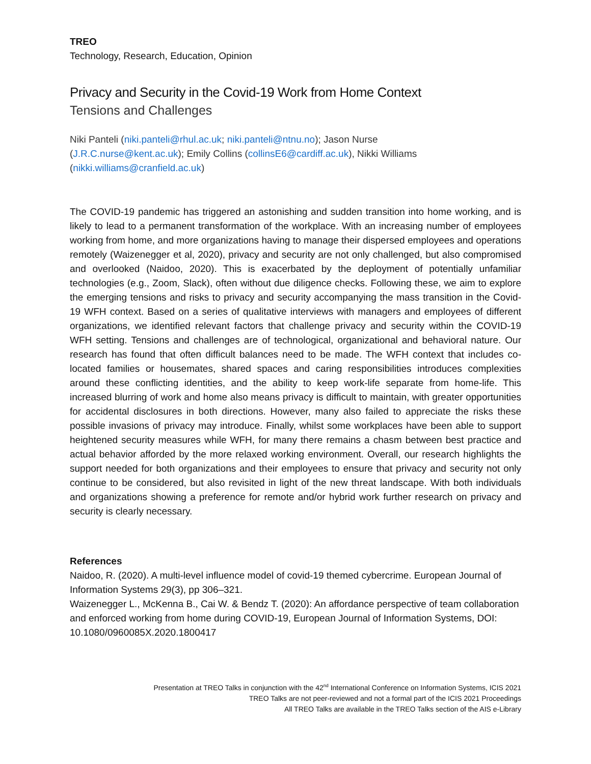TREO
Technology, Research, Education, Opinion
Privacy and Security in the Covid-19 Work from Home Context
Tensions and Challenges
Niki Panteli (niki.panteli@rhul.ac.uk; niki.panteli@ntnu.no); Jason Nurse
(J.R.C.nurse@kent.ac.uk); Emily Collins (collinsE6@cardiff.ac.uk), Nikki Williams
(nikki.williams@cranfield.ac.uk)
The COVID-19 pandemic has triggered an astonishing and sudden transition into home working, and is likely to lead to a permanent transformation of the workplace. With an increasing number of employees working from home, and more organizations having to manage their dispersed employees and operations remotely (Waizenegger et al, 2020), privacy and security are not only challenged, but also compromised and overlooked (Naidoo, 2020). This is exacerbated by the deployment of potentially unfamiliar technologies (e.g., Zoom, Slack), often without due diligence checks. Following these, we aim to explore the emerging tensions and risks to privacy and security accompanying the mass transition in the Covid-19 WFH context. Based on a series of qualitative interviews with managers and employees of different organizations, we identified relevant factors that challenge privacy and security within the COVID-19 WFH setting. Tensions and challenges are of technological, organizational and behavioral nature. Our research has found that often difficult balances need to be made. The WFH context that includes co-located families or housemates, shared spaces and caring responsibilities introduces complexities around these conflicting identities, and the ability to keep work-life separate from home-life. This increased blurring of work and home also means privacy is difficult to maintain, with greater opportunities for accidental disclosures in both directions. However, many also failed to appreciate the risks these possible invasions of privacy may introduce. Finally, whilst some workplaces have been able to support heightened security measures while WFH, for many there remains a chasm between best practice and actual behavior afforded by the more relaxed working environment. Overall, our research highlights the support needed for both organizations and their employees to ensure that privacy and security not only continue to be considered, but also revisited in light of the new threat landscape. With both individuals and organizations showing a preference for remote and/or hybrid work further research on privacy and security is clearly necessary.
References
Naidoo, R. (2020). A multi-level influence model of covid-19 themed cybercrime. European Journal of Information Systems 29(3), pp 306–321.
Waizenegger L., McKenna B., Cai W. & Bendz T. (2020): An affordance perspective of team collaboration and enforced working from home during COVID-19, European Journal of Information Systems, DOI: 10.1080/0960085X.2020.1800417
Presentation at TREO Talks in conjunction with the 42<sup>nd</sup> International Conference on Information Systems, ICIS 2021
TREO Talks are not peer-reviewed and not a formal part of the ICIS 2021 Proceedings
All TREO Talks are available in the TREO Talks section of the AIS e-Library